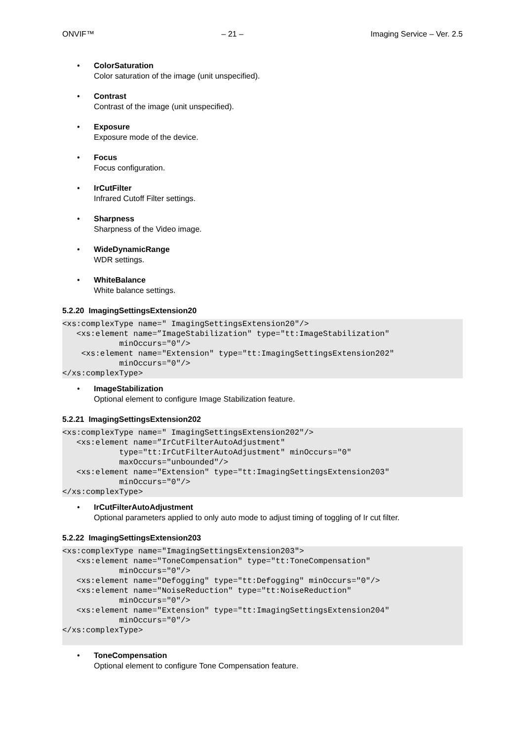ONVIF™ – 21 – Imaging Service – Ver. 2.5
• ColorSaturation
Color saturation of the image (unit unspecified).
• Contrast
Contrast of the image (unit unspecified).
• Exposure
Exposure mode of the device.
• Focus
Focus configuration.
• IrCutFilter
Infrared Cutoff Filter settings.
• Sharpness
Sharpness of the Video image.
• WideDynamicRange
WDR settings.
• WhiteBalance
White balance settings.
5.2.20 ImagingSettingsExtension20
<xs:complexType name=" ImagingSettingsExtension20"/>
   <xs:element name=”ImageStabilization" type="tt:ImageStabilization"
            minOccurs="0"/>
    <xs:element name="Extension" type="tt:ImagingSettingsExtension202"
            minOccurs="0"/>
</xs:complexType>
• ImageStabilization
Optional element to configure Image Stabilization feature.
5.2.21 ImagingSettingsExtension202
<xs:complexType name=" ImagingSettingsExtension202"/>
   <xs:element name=”IrCutFilterAutoAdjustment"
            type="tt:IrCutFilterAutoAdjustment" minOccurs="0"
            maxOccurs="unbounded"/>
   <xs:element name="Extension" type="tt:ImagingSettingsExtension203"
            minOccurs="0"/>
</xs:complexType>
• IrCutFilterAutoAdjustment
Optional parameters applied to only auto mode to adjust timing of toggling of Ir cut filter.
5.2.22 ImagingSettingsExtension203
<xs:complexType name="ImagingSettingsExtension203">
   <xs:element name="ToneCompensation" type="tt:ToneCompensation"
            minOccurs="0"/>
   <xs:element name="Defogging" type="tt:Defogging" minOccurs="0"/>
   <xs:element name="NoiseReduction" type="tt:NoiseReduction"
            minOccurs="0"/>
   <xs:element name="Extension" type="tt:ImagingSettingsExtension204"
            minOccurs="0"/>
</xs:complexType>
• ToneCompensation
Optional element to configure Tone Compensation feature.